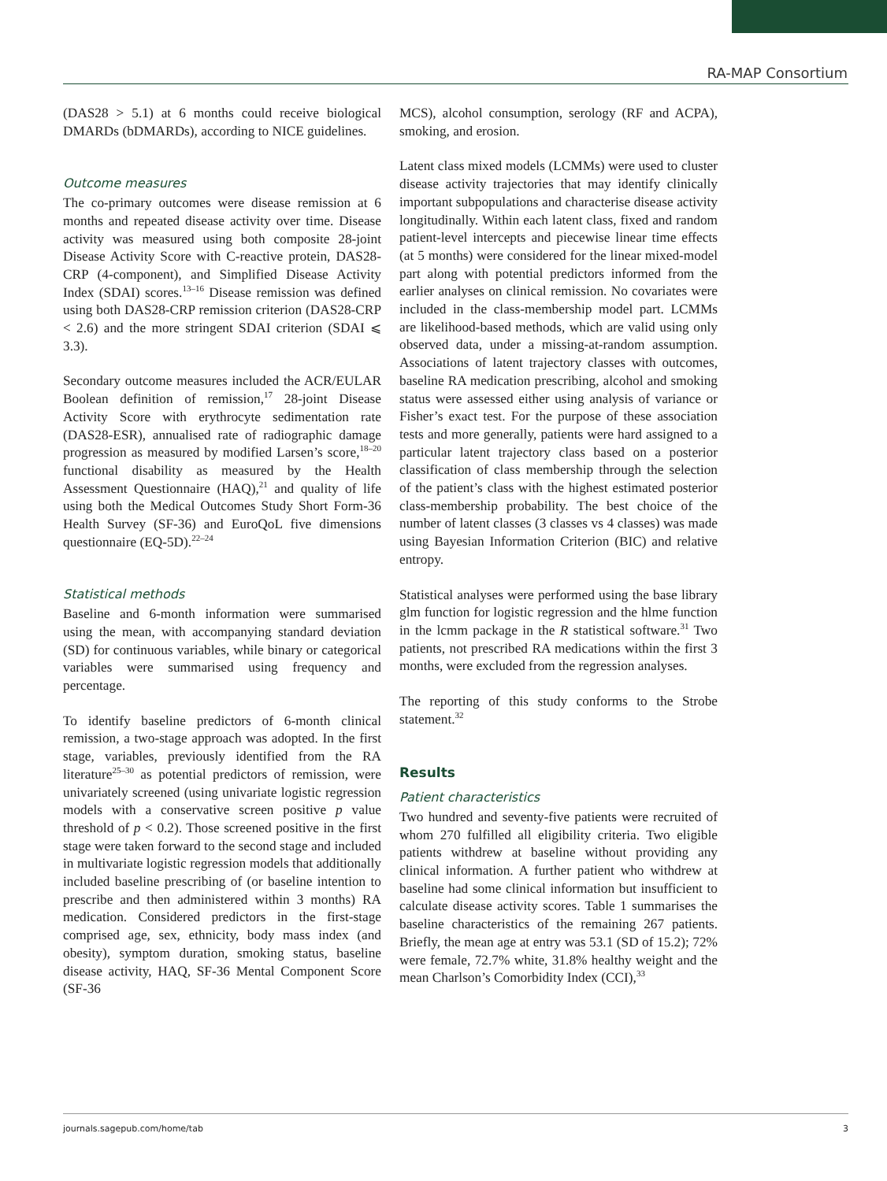RA-MAP Consortium
(DAS28 > 5.1) at 6 months could receive biological DMARDs (bDMARDs), according to NICE guidelines.
Outcome measures
The co-primary outcomes were disease remission at 6 months and repeated disease activity over time. Disease activity was measured using both composite 28-joint Disease Activity Score with C-reactive protein, DAS28-CRP (4-component), and Simplified Disease Activity Index (SDAI) scores.<sup>13–16</sup> Disease remission was defined using both DAS28-CRP remission criterion (DAS28-CRP < 2.6) and the more stringent SDAI criterion (SDAI ⩽ 3.3).
Secondary outcome measures included the ACR/EULAR Boolean definition of remission,<sup>17</sup> 28-joint Disease Activity Score with erythrocyte sedimentation rate (DAS28-ESR), annualised rate of radiographic damage progression as measured by modified Larsen’s score,<sup>18–20</sup> functional disability as measured by the Health Assessment Questionnaire (HAQ),<sup>21</sup> and quality of life using both the Medical Outcomes Study Short Form-36 Health Survey (SF-36) and EuroQoL five dimensions questionnaire (EQ-5D).<sup>22–24</sup>
Statistical methods
Baseline and 6-month information were summarised using the mean, with accompanying standard deviation (SD) for continuous variables, while binary or categorical variables were summarised using frequency and percentage.
To identify baseline predictors of 6-month clinical remission, a two-stage approach was adopted. In the first stage, variables, previously identified from the RA literature<sup>25–30</sup> as potential predictors of remission, were univariately screened (using univariate logistic regression models with a conservative screen positive p value threshold of p < 0.2). Those screened positive in the first stage were taken forward to the second stage and included in multivariate logistic regression models that additionally included baseline prescribing of (or baseline intention to prescribe and then administered within 3 months) RA medication. Considered predictors in the first-stage comprised age, sex, ethnicity, body mass index (and obesity), symptom duration, smoking status, baseline disease activity, HAQ, SF-36 Mental Component Score (SF-36
MCS), alcohol consumption, serology (RF and ACPA), smoking, and erosion.
Latent class mixed models (LCMMs) were used to cluster disease activity trajectories that may identify clinically important subpopulations and characterise disease activity longitudinally. Within each latent class, fixed and random patient-level intercepts and piecewise linear time effects (at 5 months) were considered for the linear mixed-model part along with potential predictors informed from the earlier analyses on clinical remission. No covariates were included in the class-membership model part. LCMMs are likelihood-based methods, which are valid using only observed data, under a missing-at-random assumption. Associations of latent trajectory classes with outcomes, baseline RA medication prescribing, alcohol and smoking status were assessed either using analysis of variance or Fisher’s exact test. For the purpose of these association tests and more generally, patients were hard assigned to a particular latent trajectory class based on a posterior classification of class membership through the selection of the patient’s class with the highest estimated posterior class-membership probability. The best choice of the number of latent classes (3 classes vs 4 classes) was made using Bayesian Information Criterion (BIC) and relative entropy.
Statistical analyses were performed using the base library glm function for logistic regression and the hlme function in the lcmm package in the R statistical software.<sup>31</sup> Two patients, not prescribed RA medications within the first 3 months, were excluded from the regression analyses.
The reporting of this study conforms to the Strobe statement.<sup>32</sup>
Results
Patient characteristics
Two hundred and seventy-five patients were recruited of whom 270 fulfilled all eligibility criteria. Two eligible patients withdrew at baseline without providing any clinical information. A further patient who withdrew at baseline had some clinical information but insufficient to calculate disease activity scores. Table 1 summarises the baseline characteristics of the remaining 267 patients. Briefly, the mean age at entry was 53.1 (SD of 15.2); 72% were female, 72.7% white, 31.8% healthy weight and the mean Charlson’s Comorbidity Index (CCI),<sup>33</sup>
journals.sagepub.com/home/tab 3